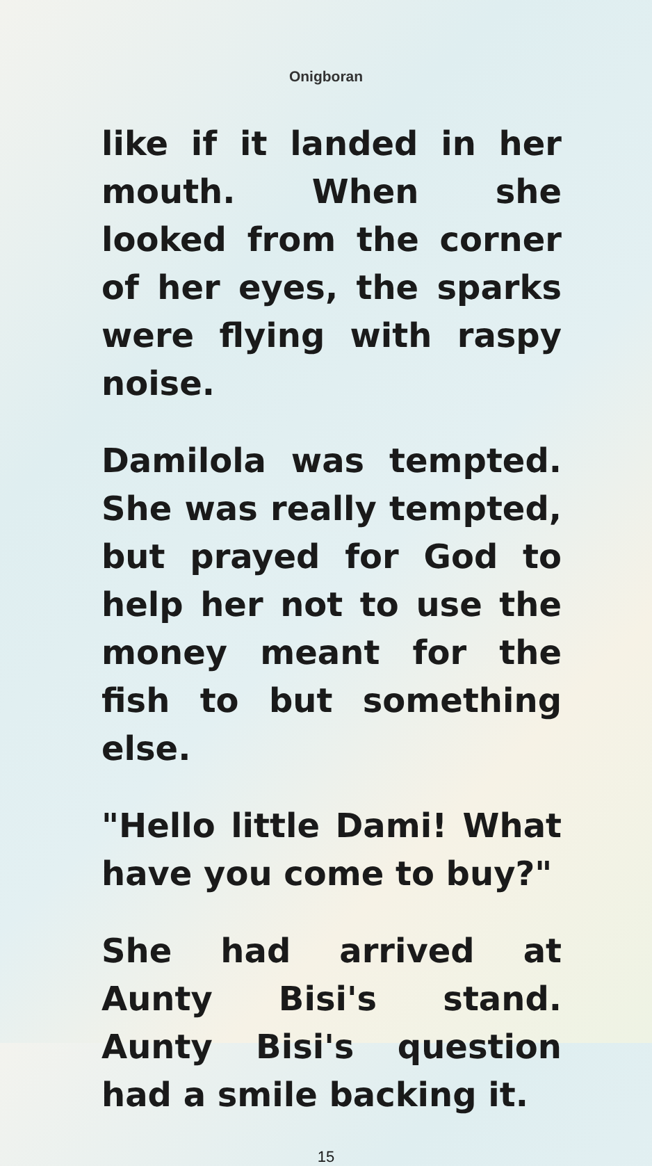Onigboran
like if it landed in her mouth. When she looked from the corner of her eyes, the sparks were flying with raspy noise.
Damilola was tempted. She was really tempted, but prayed for God to help her not to use the money meant for the fish to but something else.
"Hello little Dami! What have you come to buy?"
She had arrived at Aunty Bisi's stand. Aunty Bisi's question had a smile backing it.
15